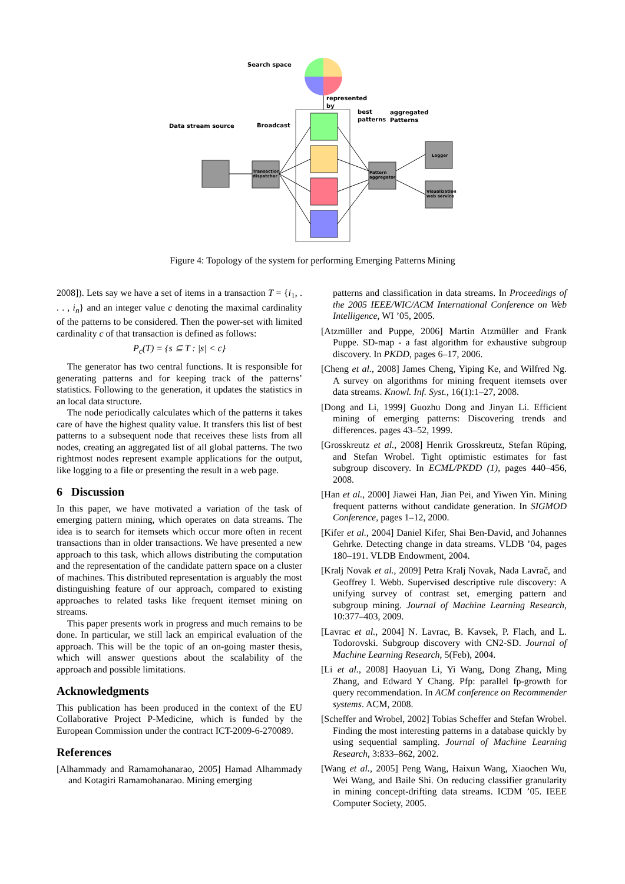Search space
Data stream source
Broadcast
represented
by
best
patterns
aggregated
Patterns
Transaction
dispatcher
Pattern
aggregator
Logger
Visualization
web service
Figure 4: Topology of the system for performing Emerging Patterns Mining
2008]). Lets say we have a set of items in a transaction T = {i<sub>1</sub>, . . . , i<sub>n</sub>} and an integer value c denoting the maximal cardinality of the patterns to be considered. Then the power-set with limited cardinality c of that transaction is defined as follows:
P<sub>c</sub>(T) = {s ⊆ T : |s| < c}
The generator has two central functions. It is responsible for generating patterns and for keeping track of the patterns’ statistics. Following to the generation, it updates the statistics in an local data structure.
The node periodically calculates which of the patterns it takes care of have the highest quality value. It transfers this list of best patterns to a subsequent node that receives these lists from all nodes, creating an aggregated list of all global patterns. The two rightmost nodes represent example applications for the output, like logging to a file or presenting the result in a web page.
6 Discussion
In this paper, we have motivated a variation of the task of emerging pattern mining, which operates on data streams. The idea is to search for itemsets which occur more often in recent transactions than in older transactions. We have presented a new approach to this task, which allows distributing the computation and the representation of the candidate pattern space on a cluster of machines. This distributed representation is arguably the most distinguishing feature of our approach, compared to existing approaches to related tasks like frequent itemset mining on streams.
This paper presents work in progress and much remains to be done. In particular, we still lack an empirical evaluation of the approach. This will be the topic of an on-going master thesis, which will answer questions about the scalability of the approach and possible limitations.
Acknowledgments
This publication has been produced in the context of the EU Collaborative Project P-Medicine, which is funded by the European Commission under the contract ICT-2009-6-270089.
References
[Alhammady and Ramamohanarao, 2005] Hamad Alhammady and Kotagiri Ramamohanarao. Mining emerging
patterns and classification in data streams. In Proceedings of the 2005 IEEE/WIC/ACM International Conference on Web Intelligence, WI ’05, 2005.
[Atzmüller and Puppe, 2006] Martin Atzmüller and Frank Puppe. SD-map - a fast algorithm for exhaustive subgroup discovery. In PKDD, pages 6–17, 2006.
[Cheng et al., 2008] James Cheng, Yiping Ke, and Wilfred Ng. A survey on algorithms for mining frequent itemsets over data streams. Knowl. Inf. Syst., 16(1):1–27, 2008.
[Dong and Li, 1999] Guozhu Dong and Jinyan Li. Efficient mining of emerging patterns: Discovering trends and differences. pages 43–52, 1999.
[Grosskreutz et al., 2008] Henrik Grosskreutz, Stefan Rüping, and Stefan Wrobel. Tight optimistic estimates for fast subgroup discovery. In ECML/PKDD (1), pages 440–456, 2008.
[Han et al., 2000] Jiawei Han, Jian Pei, and Yiwen Yin. Mining frequent patterns without candidate generation. In SIGMOD Conference, pages 1–12, 2000.
[Kifer et al., 2004] Daniel Kifer, Shai Ben-David, and Johannes Gehrke. Detecting change in data streams. VLDB ’04, pages 180–191. VLDB Endowment, 2004.
[Kralj Novak et al., 2009] Petra Kralj Novak, Nada Lavrač, and Geoffrey I. Webb. Supervised descriptive rule discovery: A unifying survey of contrast set, emerging pattern and subgroup mining. Journal of Machine Learning Research, 10:377–403, 2009.
[Lavrac et al., 2004] N. Lavrac, B. Kavsek, P. Flach, and L. Todorovski. Subgroup discovery with CN2-SD. Journal of Machine Learning Research, 5(Feb), 2004.
[Li et al., 2008] Haoyuan Li, Yi Wang, Dong Zhang, Ming Zhang, and Edward Y Chang. Pfp: parallel fp-growth for query recommendation. In ACM conference on Recommender systems. ACM, 2008.
[Scheffer and Wrobel, 2002] Tobias Scheffer and Stefan Wrobel. Finding the most interesting patterns in a database quickly by using sequential sampling. Journal of Machine Learning Research, 3:833–862, 2002.
[Wang et al., 2005] Peng Wang, Haixun Wang, Xiaochen Wu, Wei Wang, and Baile Shi. On reducing classifier granularity in mining concept-drifting data streams. ICDM ’05. IEEE Computer Society, 2005.